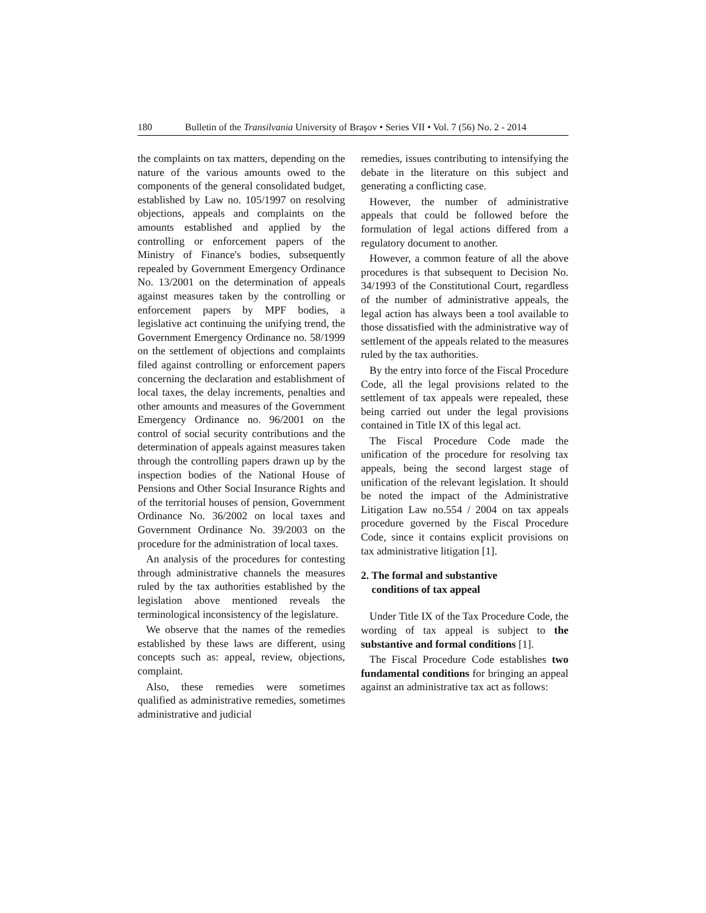180 Bulletin of the Transilvania University of Braşov • Series VII • Vol. 7 (56) No. 2 - 2014
the complaints on tax matters, depending on the nature of the various amounts owed to the components of the general consolidated budget, established by Law no. 105/1997 on resolving objections, appeals and complaints on the amounts established and applied by the controlling or enforcement papers of the Ministry of Finance's bodies, subsequently repealed by Government Emergency Ordinance No. 13/2001 on the determination of appeals against measures taken by the controlling or enforcement papers by MPF bodies, a legislative act continuing the unifying trend, the Government Emergency Ordinance no. 58/1999 on the settlement of objections and complaints filed against controlling or enforcement papers concerning the declaration and establishment of local taxes, the delay increments, penalties and other amounts and measures of the Government Emergency Ordinance no. 96/2001 on the control of social security contributions and the determination of appeals against measures taken through the controlling papers drawn up by the inspection bodies of the National House of Pensions and Other Social Insurance Rights and of the territorial houses of pension, Government Ordinance No. 36/2002 on local taxes and Government Ordinance No. 39/2003 on the procedure for the administration of local taxes.
An analysis of the procedures for contesting through administrative channels the measures ruled by the tax authorities established by the legislation above mentioned reveals the terminological inconsistency of the legislature.
We observe that the names of the remedies established by these laws are different, using concepts such as: appeal, review, objections, complaint.
Also, these remedies were sometimes qualified as administrative remedies, sometimes administrative and judicial
remedies, issues contributing to intensifying the debate in the literature on this subject and generating a conflicting case.
However, the number of administrative appeals that could be followed before the formulation of legal actions differed from a regulatory document to another.
However, a common feature of all the above procedures is that subsequent to Decision No. 34/1993 of the Constitutional Court, regardless of the number of administrative appeals, the legal action has always been a tool available to those dissatisfied with the administrative way of settlement of the appeals related to the measures ruled by the tax authorities.
By the entry into force of the Fiscal Procedure Code, all the legal provisions related to the settlement of tax appeals were repealed, these being carried out under the legal provisions contained in Title IX of this legal act.
The Fiscal Procedure Code made the unification of the procedure for resolving tax appeals, being the second largest stage of unification of the relevant legislation. It should be noted the impact of the Administrative Litigation Law no.554 / 2004 on tax appeals procedure governed by the Fiscal Procedure Code, since it contains explicit provisions on tax administrative litigation [1].
2. The formal and substantive
conditions of tax appeal
Under Title IX of the Tax Procedure Code, the wording of tax appeal is subject to the substantive and formal conditions [1].
The Fiscal Procedure Code establishes two fundamental conditions for bringing an appeal against an administrative tax act as follows: